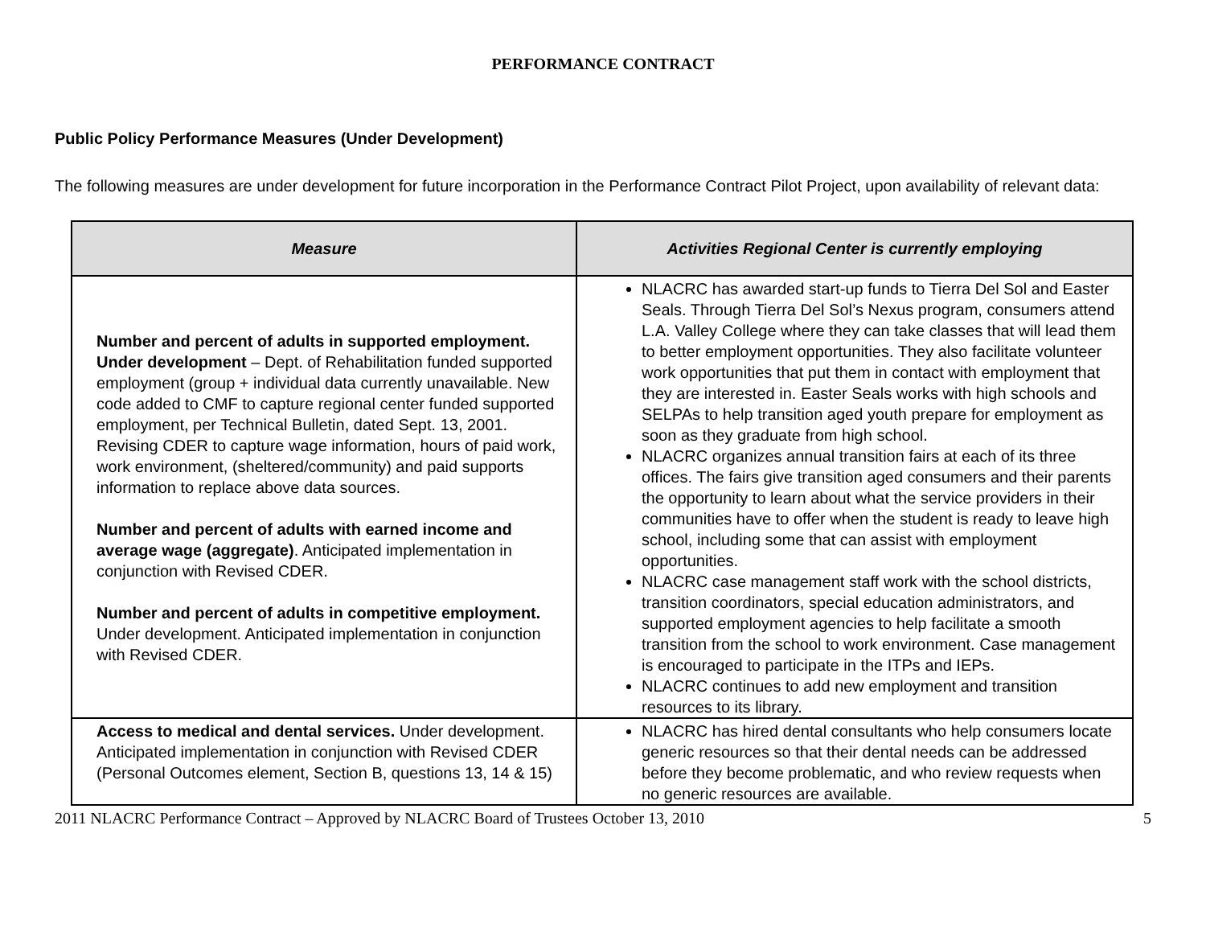PERFORMANCE CONTRACT
Public Policy Performance Measures (Under Development)
The following measures are under development for future incorporation in the Performance Contract Pilot Project, upon availability of relevant data:
| Measure | Activities Regional Center is currently employing |
| --- | --- |
| Number and percent of adults in supported employment. Under development – Dept. of Rehabilitation funded supported employment (group + individual data currently unavailable. New code added to CMF to capture regional center funded supported employment, per Technical Bulletin, dated Sept. 13, 2001. Revising CDER to capture wage information, hours of paid work, work environment, (sheltered/community) and paid supports information to replace above data sources. Number and percent of adults with earned income and average wage (aggregate) . Anticipated implementation in conjunction with Revised CDER. Number and percent of adults in competitive employment. Under development. Anticipated implementation in conjunction with Revised CDER. | NLACRC has awarded start-up funds to Tierra Del Sol and Easter Seals. Through Tierra Del Sol’s Nexus program, consumers attend L.A. Valley College where they can take classes that will lead them to better employment opportunities. They also facilitate volunteer work opportunities that put them in contact with employment that they are interested in. Easter Seals works with high schools and SELPAs to help transition aged youth prepare for employment as soon as they graduate from high school. NLACRC organizes annual transition fairs at each of its three offices. The fairs give transition aged consumers and their parents the opportunity to learn about what the service providers in their communities have to offer when the student is ready to leave high school, including some that can assist with employment opportunities. NLACRC case management staff work with the school districts, transition coordinators, special education administrators, and supported employment agencies to help facilitate a smooth transition from the school to work environment. Case management is encouraged to participate in the ITPs and IEPs. NLACRC continues to add new employment and transition resources to its library. |
| Access to medical and dental services. Under development. Anticipated implementation in conjunction with Revised CDER (Personal Outcomes element, Section B, questions 13, 14 & 15) | NLACRC has hired dental consultants who help consumers locate generic resources so that their dental needs can be addressed before they become problematic, and who review requests when no generic resources are available. |
2011 NLACRC Performance Contract – Approved by NLACRC Board of Trustees October 13, 2010 5